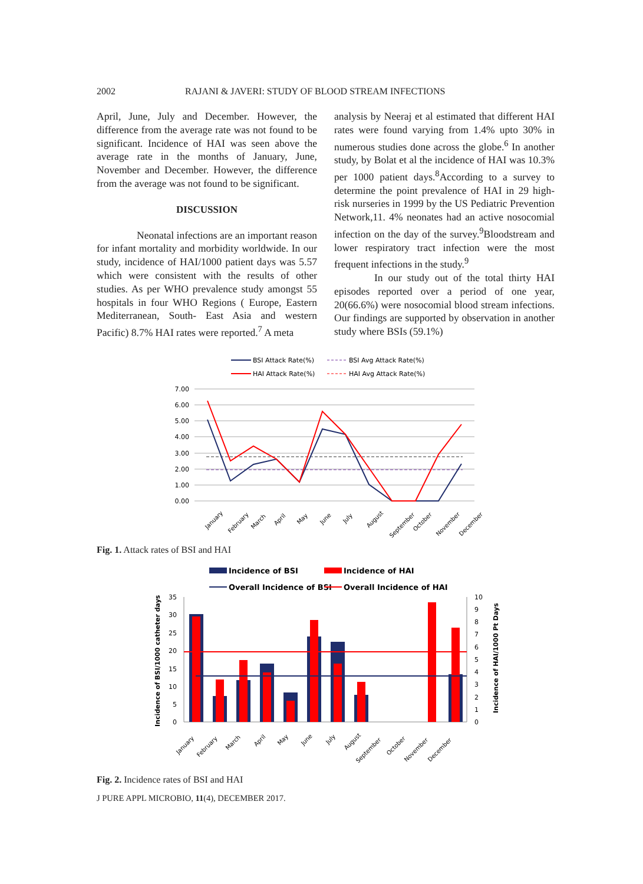2002 RAJANI & JAVERI: STUDY OF BLOOD STREAM INFECTIONS
April, June, July and December. However, the difference from the average rate was not found to be significant. Incidence of HAI was seen above the average rate in the months of January, June, November and December. However, the difference from the average was not found to be significant.
DISCUSSION
Neonatal infections are an important reason for infant mortality and morbidity worldwide. In our study, incidence of HAI/1000 patient days was 5.57 which were consistent with the results of other studies. As per WHO prevalence study amongst 55 hospitals in four WHO Regions ( Europe, Eastern Mediterranean, South- East Asia and western Pacific) 8.7% HAI rates were reported.<sup>7</sup> A meta
analysis by Neeraj et al estimated that different HAI rates were found varying from 1.4% upto 30% in numerous studies done across the globe.<sup>6</sup> In another study, by Bolat et al the incidence of HAI was 10.3% per 1000 patient days.<sup>8</sup>According to a survey to determine the point prevalence of HAI in 29 high- risk nurseries in 1999 by the US Pediatric Prevention Network,11. 4% neonates had an active nosocomial infection on the day of the survey.<sup>9</sup>Bloodstream and lower respiratory tract infection were the most frequent infections in the study.<sup>9</sup>
In our study out of the total thirty HAI episodes reported over a period of one year, 20(66.6%) were nosocomial blood stream infections. Our findings are supported by observation in another study where BSIs (59.1%)
BSI Attack Rate(%)
BSI Avg Attack Rate(%)
HAI Attack Rate(%)
HAI Avg Attack Rate(%)
7.00
6.00
5.00
4.00
3.00
2.00
1.00
0.00
January
February
March
April
May
June
July
August
September
October
November
December
Fig. 1. Attack rates of BSI and HAI
Incidence of BSI
Incidence of HAI
Overall Incidence of BSI
Overall Incidence of HAI
35
30
25
20
15
10
5
0
10
9
8
7
6
5
4
3
2
1
0
Incidence of BSI/1000 catheter days
Incidence of HAI/1000 Pt Days
January
February
March
April
May
June
July
August
September
October
November
December
Fig. 2. Incidence rates of BSI and HAI
J PURE APPL MICROBIO, 11(4), DECEMBER 2017.